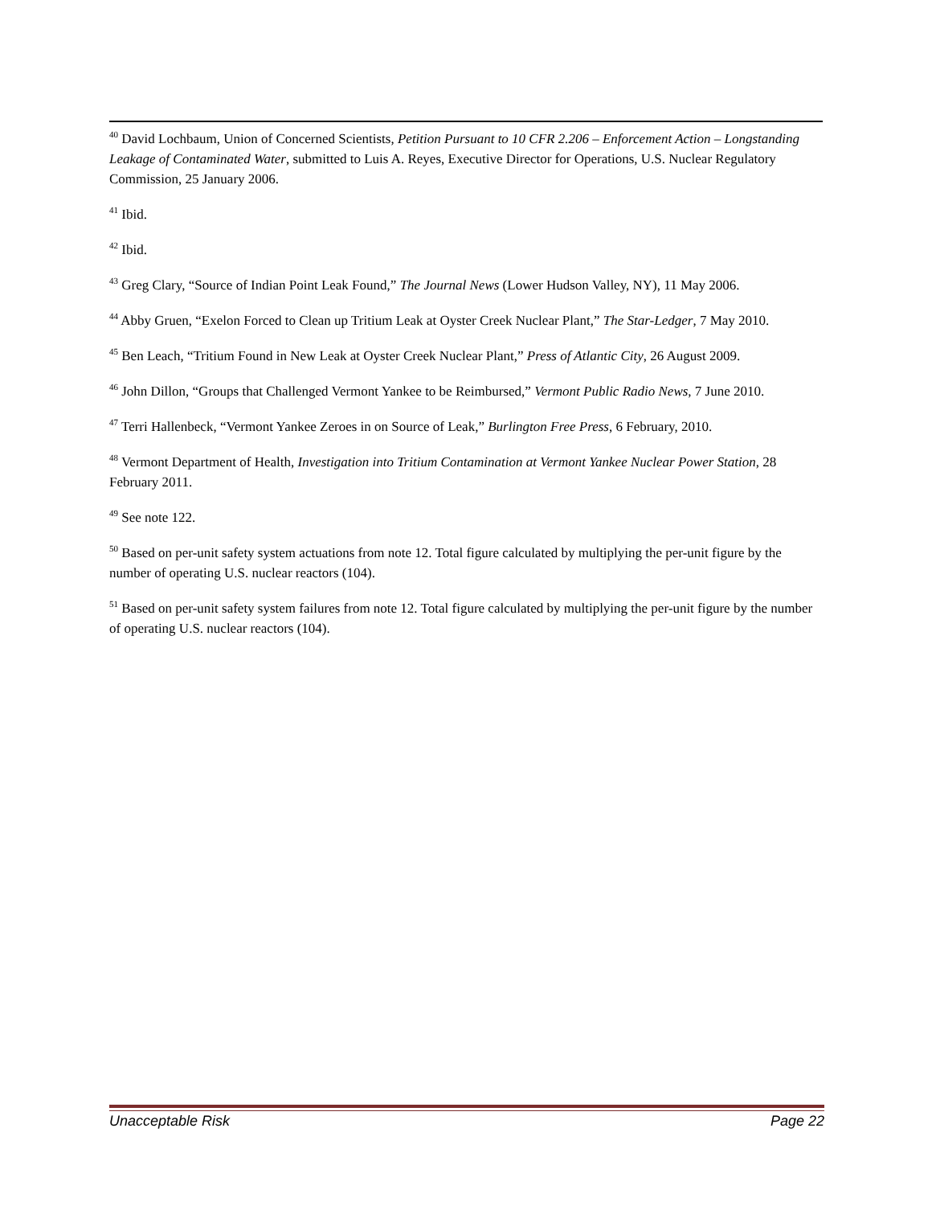<sup>40</sup> David Lochbaum, Union of Concerned Scientists, Petition Pursuant to 10 CFR 2.206 – Enforcement Action – Longstanding Leakage of Contaminated Water, submitted to Luis A. Reyes, Executive Director for Operations, U.S. Nuclear Regulatory Commission, 25 January 2006.
<sup>41</sup> Ibid.
<sup>42</sup> Ibid.
<sup>43</sup> Greg Clary, “Source of Indian Point Leak Found,” The Journal News (Lower Hudson Valley, NY), 11 May 2006.
<sup>44</sup> Abby Gruen, “Exelon Forced to Clean up Tritium Leak at Oyster Creek Nuclear Plant,” The Star-Ledger, 7 May 2010.
<sup>45</sup> Ben Leach, “Tritium Found in New Leak at Oyster Creek Nuclear Plant,” Press of Atlantic City, 26 August 2009.
<sup>46</sup> John Dillon, “Groups that Challenged Vermont Yankee to be Reimbursed,” Vermont Public Radio News, 7 June 2010.
<sup>47</sup> Terri Hallenbeck, “Vermont Yankee Zeroes in on Source of Leak,” Burlington Free Press, 6 February, 2010.
<sup>48</sup> Vermont Department of Health, Investigation into Tritium Contamination at Vermont Yankee Nuclear Power Station, 28 February 2011.
<sup>49</sup> See note 122.
<sup>50</sup> Based on per-unit safety system actuations from note 12. Total figure calculated by multiplying the per-unit figure by the number of operating U.S. nuclear reactors (104).
<sup>51</sup> Based on per-unit safety system failures from note 12. Total figure calculated by multiplying the per-unit figure by the number of operating U.S. nuclear reactors (104).
Unacceptable Risk Page 22